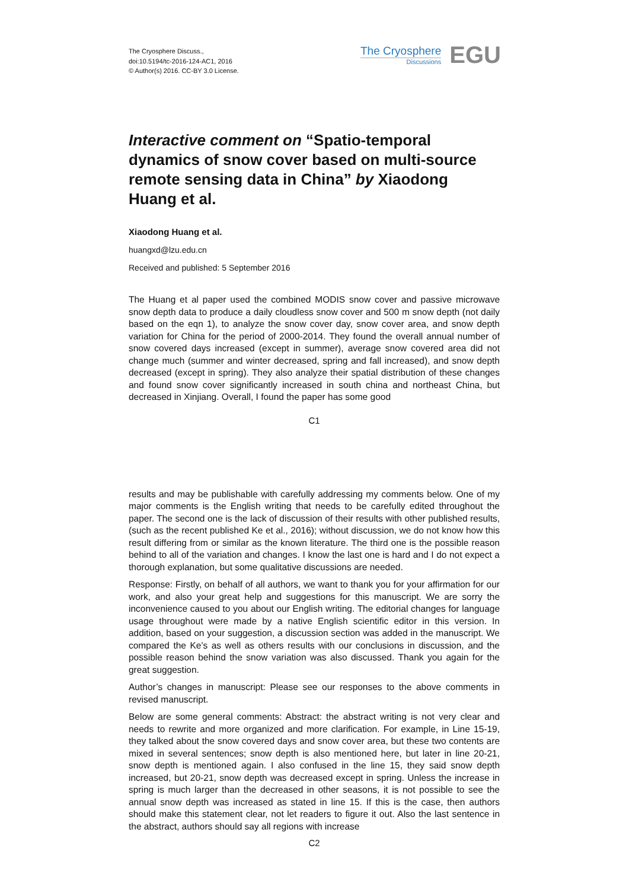The Cryosphere Discuss.,
doi:10.5194/tc-2016-124-AC1, 2016
© Author(s) 2016. CC-BY 3.0 License.
The Cryosphere
Discussions
EGU
Interactive comment on “Spatio-temporal dynamics of snow cover based on multi-source remote sensing data in China” by Xiaodong Huang et al.
Xiaodong Huang et al.
huangxd@lzu.edu.cn
Received and published: 5 September 2016
The Huang et al paper used the combined MODIS snow cover and passive microwave snow depth data to produce a daily cloudless snow cover and 500 m snow depth (not daily based on the eqn 1), to analyze the snow cover day, snow cover area, and snow depth variation for China for the period of 2000-2014. They found the overall annual number of snow covered days increased (except in summer), average snow covered area did not change much (summer and winter decreased, spring and fall increased), and snow depth decreased (except in spring). They also analyze their spatial distribution of these changes and found snow cover significantly increased in south china and northeast China, but decreased in Xinjiang. Overall, I found the paper has some good
C1
results and may be publishable with carefully addressing my comments below. One of my major comments is the English writing that needs to be carefully edited throughout the paper. The second one is the lack of discussion of their results with other published results, (such as the recent published Ke et al., 2016); without discussion, we do not know how this result differing from or similar as the known literature. The third one is the possible reason behind to all of the variation and changes. I know the last one is hard and I do not expect a thorough explanation, but some qualitative discussions are needed.
Response: Firstly, on behalf of all authors, we want to thank you for your affirmation for our work, and also your great help and suggestions for this manuscript. We are sorry the inconvenience caused to you about our English writing. The editorial changes for language usage throughout were made by a native English scientific editor in this version. In addition, based on your suggestion, a discussion section was added in the manuscript. We compared the Ke’s as well as others results with our conclusions in discussion, and the possible reason behind the snow variation was also discussed. Thank you again for the great suggestion.
Author’s changes in manuscript: Please see our responses to the above comments in revised manuscript.
Below are some general comments: Abstract: the abstract writing is not very clear and needs to rewrite and more organized and more clarification. For example, in Line 15-19, they talked about the snow covered days and snow cover area, but these two contents are mixed in several sentences; snow depth is also mentioned here, but later in line 20-21, snow depth is mentioned again. I also confused in the line 15, they said snow depth increased, but 20-21, snow depth was decreased except in spring. Unless the increase in spring is much larger than the decreased in other seasons, it is not possible to see the annual snow depth was increased as stated in line 15. If this is the case, then authors should make this statement clear, not let readers to figure it out. Also the last sentence in the abstract, authors should say all regions with increase
C2